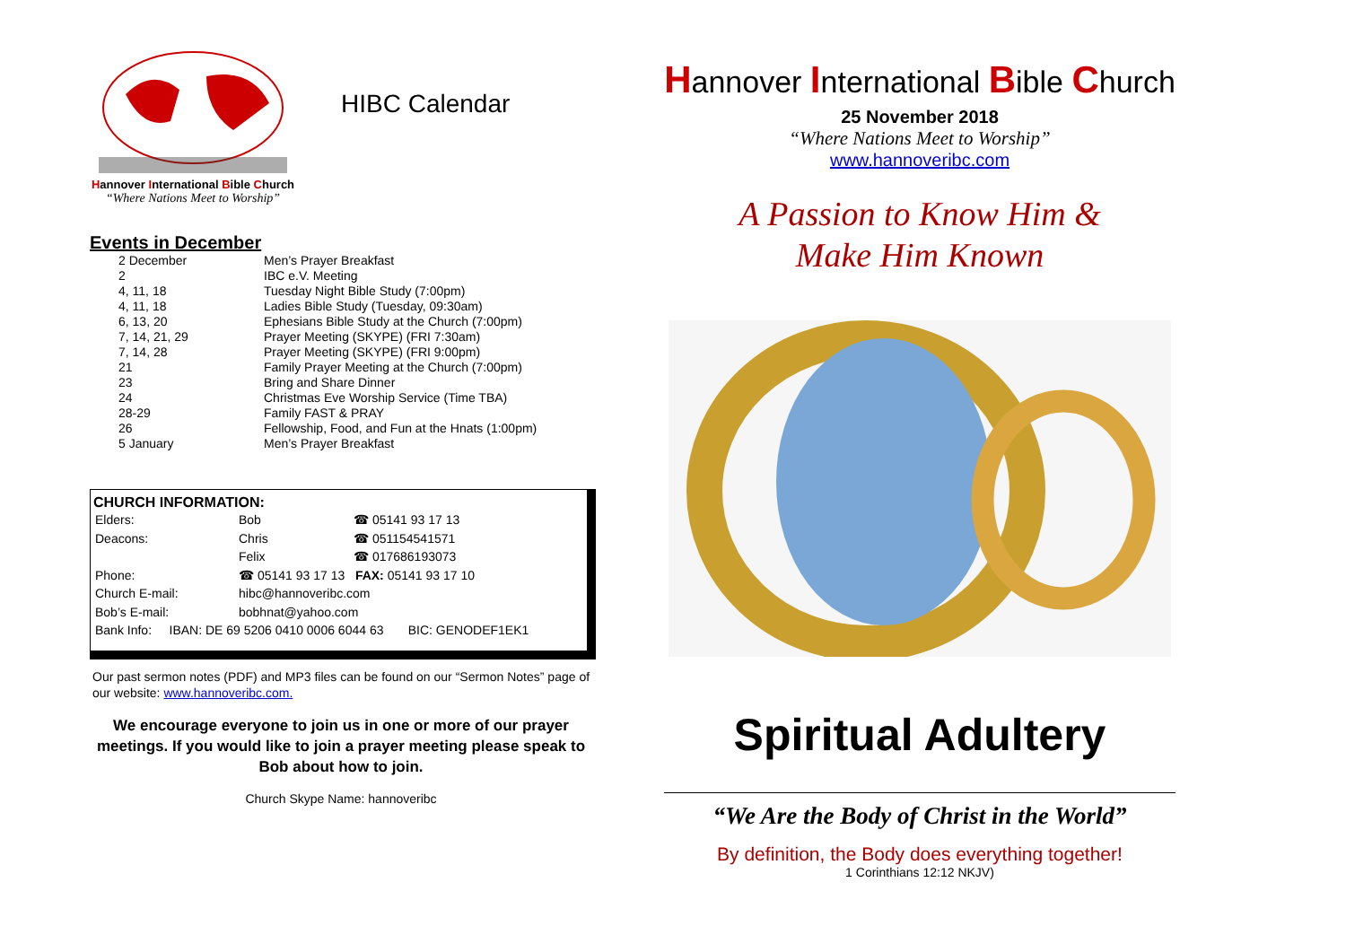Hannover International Bible Church
“Where Nations Meet to Worship”
HIBC Calendar
Events in December
| 2 December | Men’s Prayer Breakfast |
| 2 | IBC e.V. Meeting |
| 4, 11, 18 | Tuesday Night Bible Study (7:00pm) |
| 4, 11, 18 | Ladies Bible Study (Tuesday, 09:30am) |
| 6, 13, 20 | Ephesians Bible Study at the Church (7:00pm) |
| 7, 14, 21, 29 | Prayer Meeting (SKYPE) (FRI 7:30am) |
| 7, 14, 28 | Prayer Meeting (SKYPE) (FRI 9:00pm) |
| 21 | Family Prayer Meeting at the Church (7:00pm) |
| 23 | Bring and Share Dinner |
| 24 | Christmas Eve Worship Service (Time TBA) |
| 28-29 | Family FAST & PRAY |
| 26 | Fellowship, Food, and Fun at the Hnats (1:00pm) |
| 5 January | Men’s Prayer Breakfast |
CHURCH INFORMATION:
| Elders: | Bob | ☎ 05141 93 17 13 |
| Deacons: | Chris | ☎ 051154541571 |
| | Felix | ☎ 017686193073 |
| Phone: | ☎ 05141 93 17 13 FAX: 05141 93 17 10 | |
| Church E-mail: | hibc@hannoveribc.com | |
| Bob’s E-mail: | bobhnat@yahoo.com | |
| Bank Info: IBAN: DE 69 5206 0410 0006 6044 63 BIC: GENODEF1EK1 | | |
Our past sermon notes (PDF) and MP3 files can be found on our “Sermon Notes” page of our website: www.hannoveribc.com.
We encourage everyone to join us in one or more of our prayer meetings. If you would like to join a prayer meeting please speak to Bob about how to join.
Church Skype Name: hannoveribc
Hannover International Bible Church
25 November 2018
“Where Nations Meet to Worship”
www.hannoveribc.com
A Passion to Know Him &
Make Him Known
Spiritual Adultery
“We Are the Body of Christ in the World”
By definition, the Body does everything together!
1 Corinthians 12:12 NKJV)